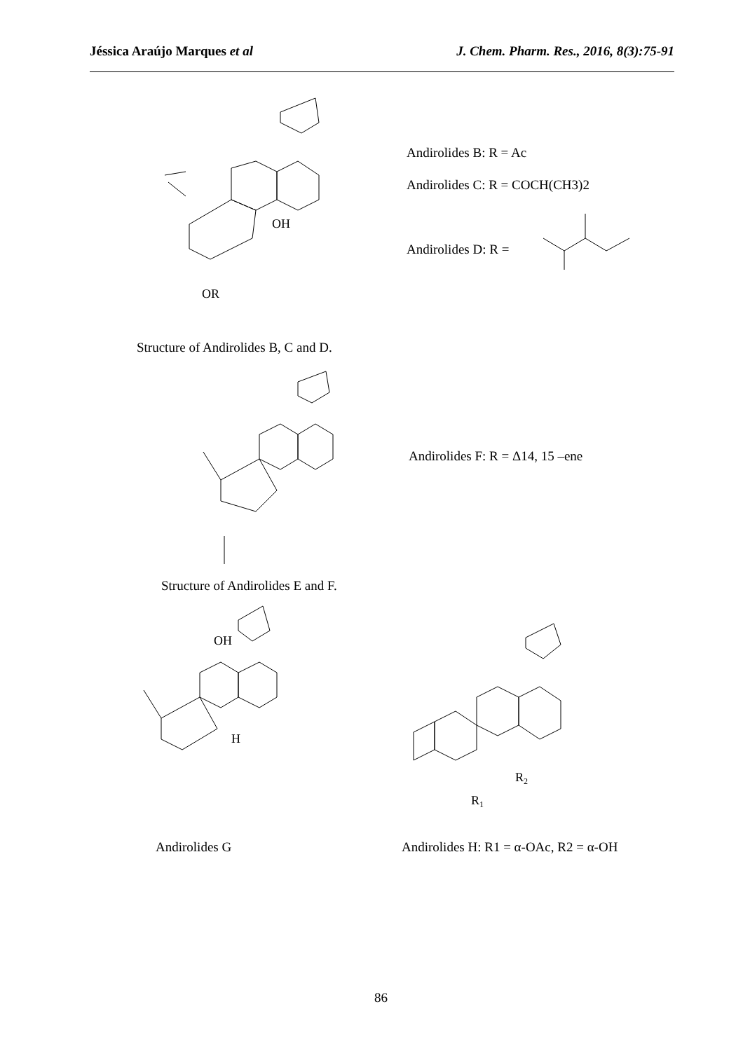Jéssica Araújo Marques et al J. Chem. Pharm. Res., 2016, 8(3):75-91
OR
OH
Andirolides B: R = Ac
Andirolides C: R = COCH(CH3)2
Andirolides D: R =
Structure of Andirolides B, C and D.
Andirolides F: R = Δ14, 15 –ene
Structure of Andirolides E and F.
OH
H
R2
R1
Andirolides G Andirolides H: R1 = α-OAc, R2 = α-OH
86